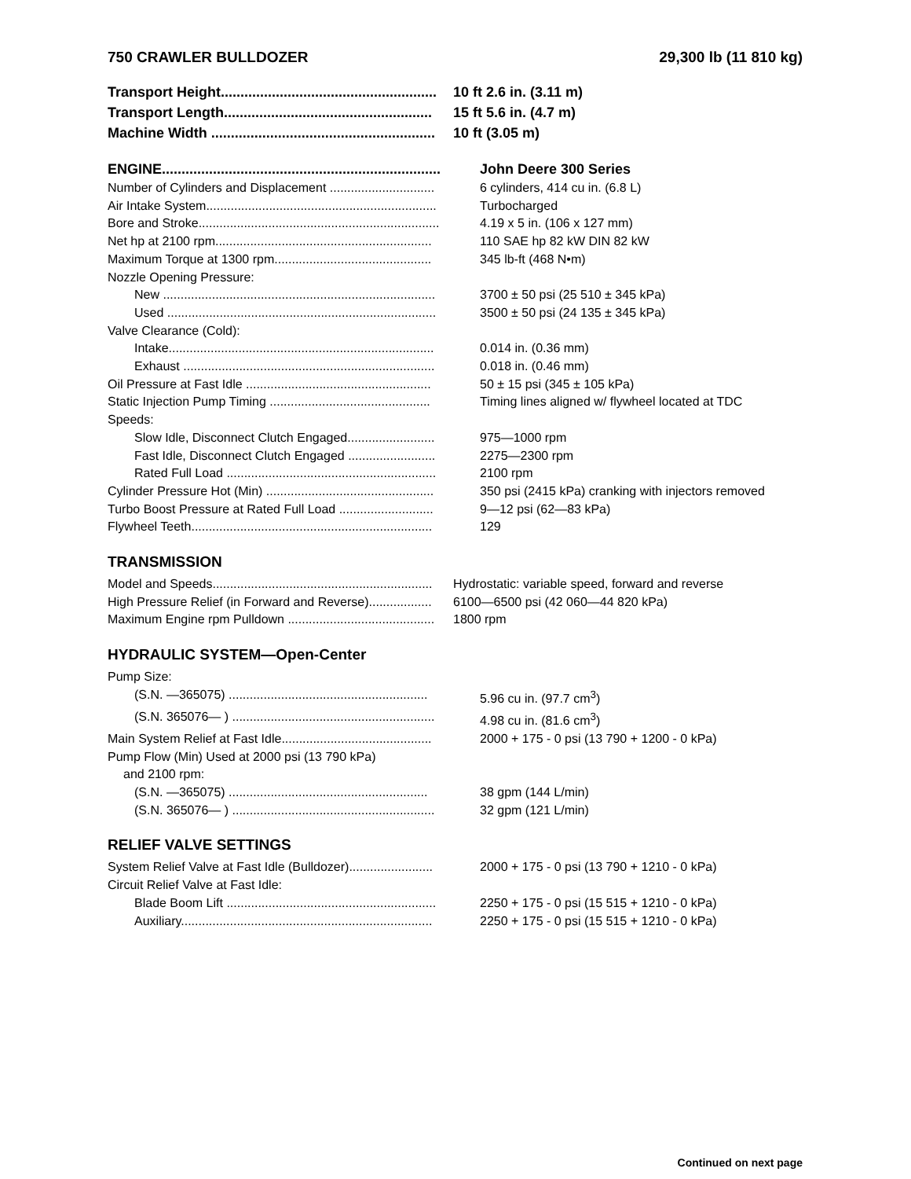750 CRAWLER BULLDOZER 29,300 lb (11 810 kg)
| Transport Height....................................................... | 10 ft 2.6 in. (3.11 m) |
| Transport Length..................................................... | 15 ft 5.6 in. (4.7 m) |
| Machine Width ......................................................... | 10 ft (3.05 m) |
| ENGINE....................................................................... | John Deere 300 Series |
| Number of Cylinders and Displacement .............................. | 6 cylinders, 414 cu in. (6.8 L) |
| Air Intake System.................................................................. | Turbocharged |
| Bore and Stroke..................................................................... | 4.19 x 5 in. (106 x 127 mm) |
| Net hp at 2100 rpm.............................................................. | 110 SAE hp 82 kW DIN 82 kW |
| Maximum Torque at 1300 rpm............................................. | 345 lb-ft (468 N•m) |
| Nozzle Opening Pressure: | |
| New .............................................................................. | 3700 ± 50 psi (25 510 ± 345 kPa) |
| Used ............................................................................. | 3500 ± 50 psi (24 135 ± 345 kPa) |
| Valve Clearance (Cold): | |
| Intake............................................................................ | 0.014 in. (0.36 mm) |
| Exhaust ........................................................................ | 0.018 in. (0.46 mm) |
| Oil Pressure at Fast Idle ..................................................... | 50 ± 15 psi (345 ± 105 kPa) |
| Static Injection Pump Timing .............................................. | Timing lines aligned w/ flywheel located at TDC |
| Speeds: | |
| Slow Idle, Disconnect Clutch Engaged......................... | 975—1000 rpm |
| Fast Idle, Disconnect Clutch Engaged ......................... | 2275—2300 rpm |
| Rated Full Load ............................................................ | 2100 rpm |
| Cylinder Pressure Hot (Min) ................................................ | 350 psi (2415 kPa) cranking with injectors removed |
| Turbo Boost Pressure at Rated Full Load ........................... | 9—12 psi (62—83 kPa) |
| Flywheel Teeth..................................................................... | 129 |
TRANSMISSION
| Model and Speeds............................................................... | Hydrostatic: variable speed, forward and reverse |
| High Pressure Relief (in Forward and Reverse).................. | 6100—6500 psi (42 060—44 820 kPa) |
| Maximum Engine rpm Pulldown .......................................... | 1800 rpm |
HYDRAULIC SYSTEM—Open-Center
| Pump Size: | |
| (S.N. —365075) ......................................................... | 5.96 cu in. (97.7 cm<sup>3</sup>) |
| (S.N. 365076— ) .......................................................... | 4.98 cu in. (81.6 cm<sup>3</sup>) |
| Main System Relief at Fast Idle........................................... | 2000 + 175 - 0 psi (13 790 + 1200 - 0 kPa) |
| Pump Flow (Min) Used at 2000 psi (13 790 kPa) | |
| and 2100 rpm: | |
| (S.N. —365075) ......................................................... | 38 gpm (144 L/min) |
| (S.N. 365076— ) .......................................................... | 32 gpm (121 L/min) |
RELIEF VALVE SETTINGS
| System Relief Valve at Fast Idle (Bulldozer)........................ | 2000 + 175 - 0 psi (13 790 + 1210 - 0 kPa) |
| Circuit Relief Valve at Fast Idle: | |
| Blade Boom Lift ............................................................ | 2250 + 175 - 0 psi (15 515 + 1210 - 0 kPa) |
| Auxiliary........................................................................ | 2250 + 175 - 0 psi (15 515 + 1210 - 0 kPa) |
Continued on next page